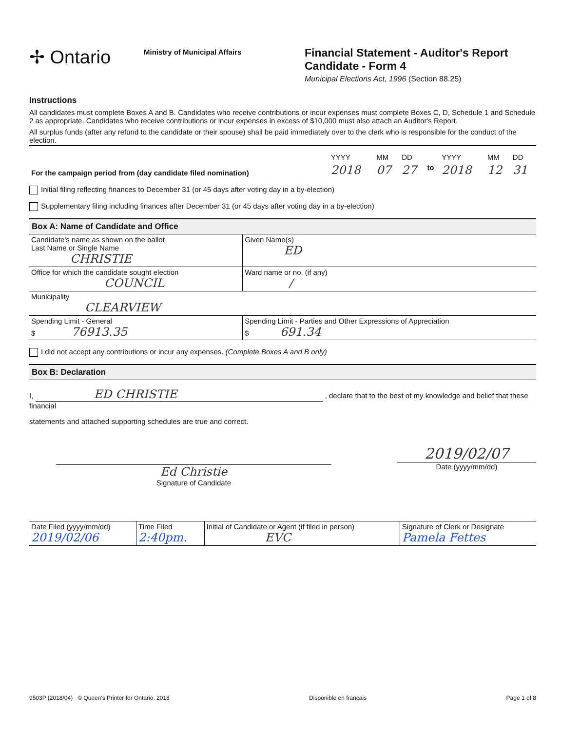✢ Ontario
Ministry of Municipal Affairs
Financial Statement - Auditor's Report
Candidate - Form 4
Municipal Elections Act, 1996 (Section 88.25)
Instructions
All candidates must complete Boxes A and B. Candidates who receive contributions or incur expenses must complete Boxes C, D, Schedule 1 and Schedule 2 as appropriate. Candidates who receive contributions or incur expenses in excess of $10,000 must also attach an Auditor's Report.
All surplus funds (after any refund to the candidate or their spouse) shall be paid immediately over to the clerk who is responsible for the conduct of the election.
| For the campaign period from (day candidate filed nomination) | YYYY | MM | DD | | YYYY | MM | DD |
| | 2018 | 07 | 27 | to | 2018 | 12 | 31 |
Initial filing reflecting finances to December 31 (or 45 days after voting day in a by-election)
Supplementary filing including finances after December 31 (or 45 days after voting day in a by-election)
Box A: Name of Candidate and Office
| Candidate's name as shown on the ballot Last Name or Single Name CHRISTIE | Given Name(s) ED |
| Office for which the candidate sought election COUNCIL | Ward name or no. (if any) / |
| Municipality CLEARVIEW | |
| Spending Limit - General $ 76913.35 | Spending Limit - Parties and Other Expressions of Appreciation $ 691.34 |
I did not accept any contributions or incur any expenses. (Complete Boxes A and B only)
Box B: Declaration
I, ED CHRISTIE , declare that to the best of my knowledge and belief that these financial
statements and attached supporting schedules are true and correct.
Ed Christie
Signature of Candidate
2019/02/07
Date (yyyy/mm/dd)
| Date Filed (yyyy/mm/dd) 2019/02/06 | Time Filed 2:40pm. | Initial of Candidate or Agent (if filed in person) EVC | Signature of Clerk or Designate Pamela Fettes |
9503P (2018/04) © Queen's Printer for Ontario, 2018 Disponible en français Page 1 of 8